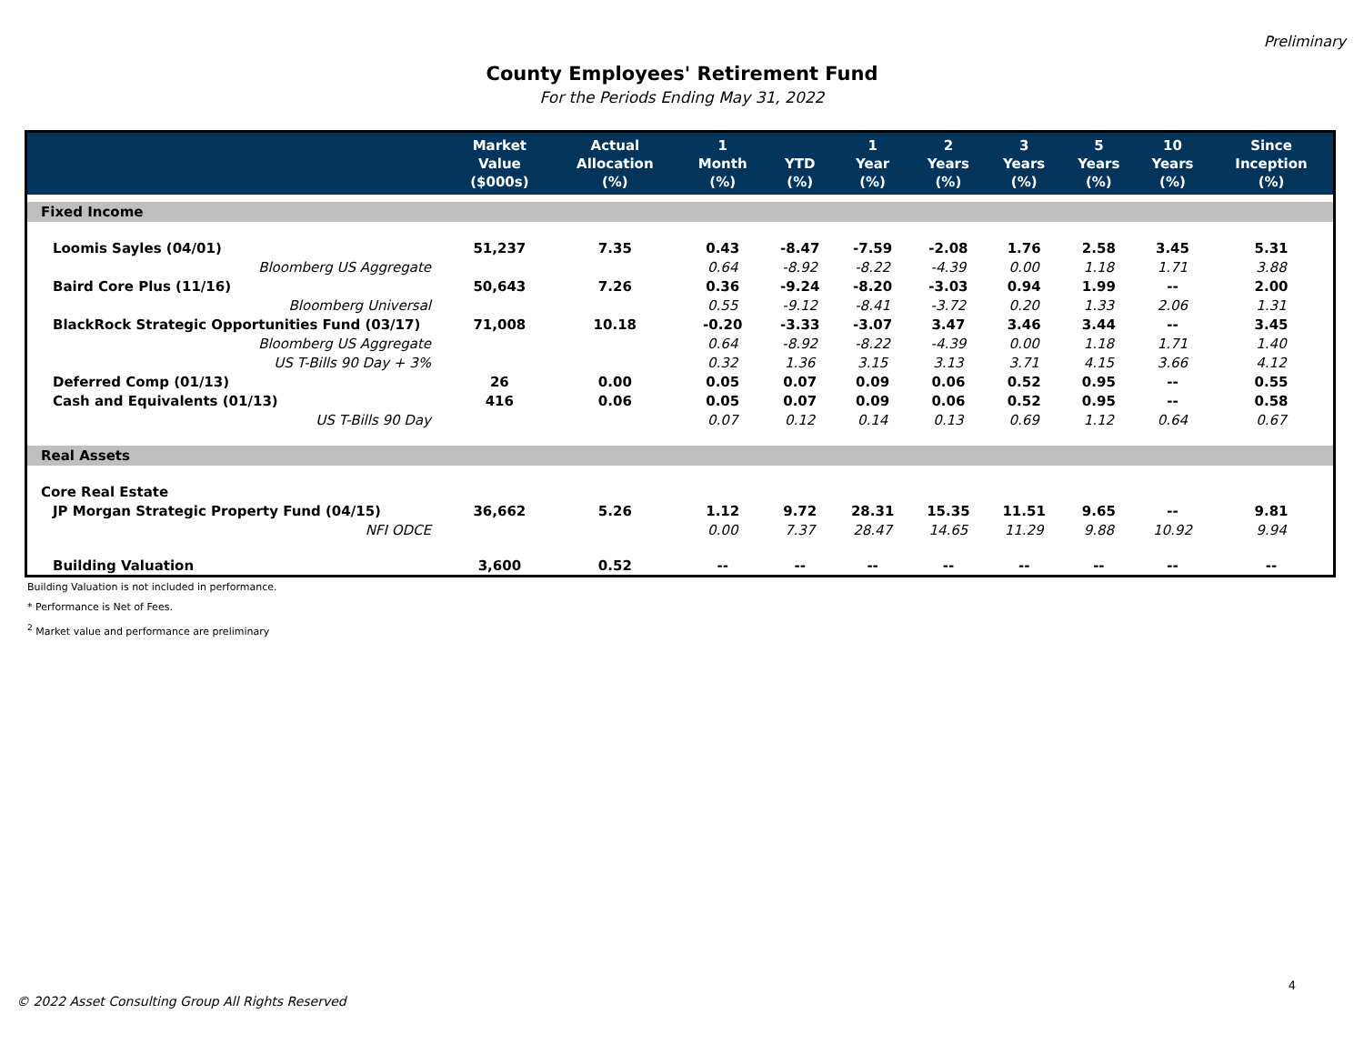Preliminary
County Employees' Retirement Fund
For the Periods Ending May 31, 2022
| | Market Value ($000s) | Actual Allocation (%) | 1 Month (%) | YTD (%) | 1 Year (%) | 2 Years (%) | 3 Years (%) | 5 Years (%) | 10 Years (%) | Since Inception (%) |
| --- | --- | --- | --- | --- | --- | --- | --- | --- | --- | --- |
| Fixed Income | | | | | | | | | | |
| Loomis Sayles (04/01) | 51,237 | 7.35 | 0.43 | -8.47 | -7.59 | -2.08 | 1.76 | 2.58 | 3.45 | 5.31 |
| Bloomberg US Aggregate | | | 0.64 | -8.92 | -8.22 | -4.39 | 0.00 | 1.18 | 1.71 | 3.88 |
| Baird Core Plus (11/16) | 50,643 | 7.26 | 0.36 | -9.24 | -8.20 | -3.03 | 0.94 | 1.99 | -- | 2.00 |
| Bloomberg Universal | | | 0.55 | -9.12 | -8.41 | -3.72 | 0.20 | 1.33 | 2.06 | 1.31 |
| BlackRock Strategic Opportunities Fund (03/17) | 71,008 | 10.18 | -0.20 | -3.33 | -3.07 | 3.47 | 3.46 | 3.44 | -- | 3.45 |
| Bloomberg US Aggregate | | | 0.64 | -8.92 | -8.22 | -4.39 | 0.00 | 1.18 | 1.71 | 1.40 |
| US T-Bills 90 Day + 3% | | | 0.32 | 1.36 | 3.15 | 3.13 | 3.71 | 4.15 | 3.66 | 4.12 |
| Deferred Comp (01/13) | 26 | 0.00 | 0.05 | 0.07 | 0.09 | 0.06 | 0.52 | 0.95 | -- | 0.55 |
| Cash and Equivalents (01/13) | 416 | 0.06 | 0.05 | 0.07 | 0.09 | 0.06 | 0.52 | 0.95 | -- | 0.58 |
| US T-Bills 90 Day | | | 0.07 | 0.12 | 0.14 | 0.13 | 0.69 | 1.12 | 0.64 | 0.67 |
| Real Assets | | | | | | | | | | |
| Core Real Estate | | | | | | | | | | |
| JP Morgan Strategic Property Fund (04/15) | 36,662 | 5.26 | 1.12 | 9.72 | 28.31 | 15.35 | 11.51 | 9.65 | -- | 9.81 |
| NFI ODCE | | | 0.00 | 7.37 | 28.47 | 14.65 | 11.29 | 9.88 | 10.92 | 9.94 |
| Building Valuation | 3,600 | 0.52 | -- | -- | -- | -- | -- | -- | -- | -- |
Building Valuation is not included in performance.
* Performance is Net of Fees.
<sup>2</sup> Market value and performance are preliminary
4
© 2022 Asset Consulting Group All Rights Reserved